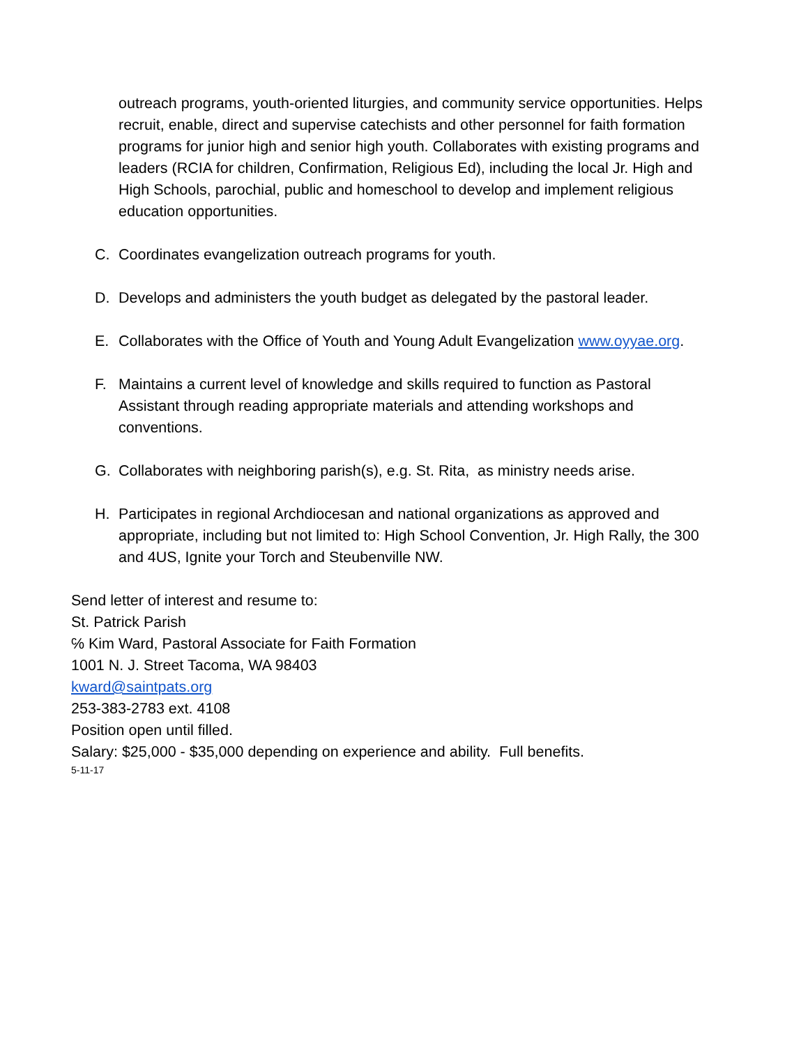outreach programs, youth-oriented liturgies, and community service opportunities. Helps recruit, enable, direct and supervise catechists and other personnel for faith formation programs for junior high and senior high youth. Collaborates with existing programs and leaders (RCIA for children, Confirmation, Religious Ed), including the local Jr. High and High Schools, parochial, public and homeschool to develop and implement religious education opportunities.
C. Coordinates evangelization outreach programs for youth.
D. Develops and administers the youth budget as delegated by the pastoral leader.
E. Collaborates with the Office of Youth and Young Adult Evangelization www.oyyae.org.
F. Maintains a current level of knowledge and skills required to function as Pastoral Assistant through reading appropriate materials and attending workshops and conventions.
G. Collaborates with neighboring parish(s), e.g. St. Rita, as ministry needs arise.
H. Participates in regional Archdiocesan and national organizations as approved and appropriate, including but not limited to: High School Convention, Jr. High Rally, the 300 and 4US, Ignite your Torch and Steubenville NW.
Send letter of interest and resume to:
St. Patrick Parish
℅ Kim Ward, Pastoral Associate for Faith Formation
1001 N. J. Street Tacoma, WA 98403
kward@saintpats.org
253-383-2783 ext. 4108
Position open until filled.
Salary: $25,000 - $35,000 depending on experience and ability. Full benefits.
5-11-17